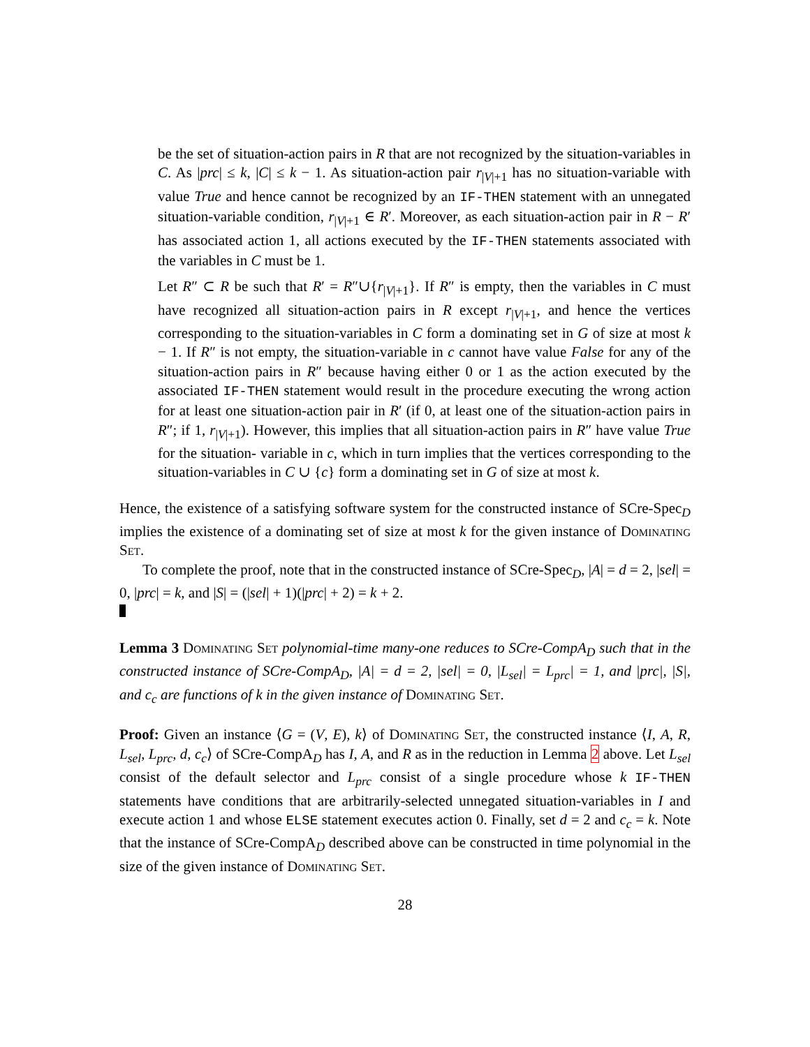be the set of situation-action pairs in R that are not recognized by the situation-variables in C. As |prc| ≤ k, |C| ≤ k − 1. As situation-action pair r<sub>|V|+1</sub> has no situation-variable with value True and hence cannot be recognized by an IF-THEN statement with an unnegated situation-variable condition, r<sub>|V|+1</sub> ∈ R′. Moreover, as each situation-action pair in R − R′ has associated action 1, all actions executed by the IF-THEN statements associated with the variables in C must be 1.
Let R″ ⊂ R be such that R′ = R″∪{r<sub>|V|+1</sub>}. If R″ is empty, then the variables in C must have recognized all situation-action pairs in R except r<sub>|V|+1</sub>, and hence the vertices corresponding to the situation-variables in C form a dominating set in G of size at most k − 1. If R″ is not empty, the situation-variable in c cannot have value False for any of the situation-action pairs in R″ because having either 0 or 1 as the action executed by the associated IF-THEN statement would result in the procedure executing the wrong action for at least one situation-action pair in R′ (if 0, at least one of the situation-action pairs in R″; if 1, r<sub>|V|+1</sub>). However, this implies that all situation-action pairs in R″ have value True for the situation- variable in c, which in turn implies that the vertices corresponding to the situation-variables in C ∪ {c} form a dominating set in G of size at most k.
Hence, the existence of a satisfying software system for the constructed instance of SCre-Spec<sub>D</sub> implies the existence of a dominating set of size at most k for the given instance of Dominating Set.
To complete the proof, note that in the constructed instance of SCre-Spec<sub>D</sub>, |A| = d = 2, |sel| = 0, |prc| = k, and |S| = (|sel| + 1)(|prc| + 2) = k + 2.
Lemma 3 Dominating Set polynomial-time many-one reduces to SCre-CompA<sub>D</sub> such that in the constructed instance of SCre-CompA<sub>D</sub>, |A| = d = 2, |sel| = 0, |L<sub>sel</sub>| = L<sub>prc</sub>| = 1, and |prc|, |S|, and c<sub>c</sub> are functions of k in the given instance of Dominating Set.
Proof: Given an instance ⟨G = (V, E), k⟩ of Dominating Set, the constructed instance ⟨I, A, R, L<sub>sel</sub>, L<sub>prc</sub>, d, c<sub>c</sub>⟩ of SCre-CompA<sub>D</sub> has I, A, and R as in the reduction in Lemma 2 above. Let L<sub>sel</sub> consist of the default selector and L<sub>prc</sub> consist of a single procedure whose k IF-THEN statements have conditions that are arbitrarily-selected unnegated situation-variables in I and execute action 1 and whose ELSE statement executes action 0. Finally, set d = 2 and c<sub>c</sub> = k. Note that the instance of SCre-CompA<sub>D</sub> described above can be constructed in time polynomial in the size of the given instance of Dominating Set.
28